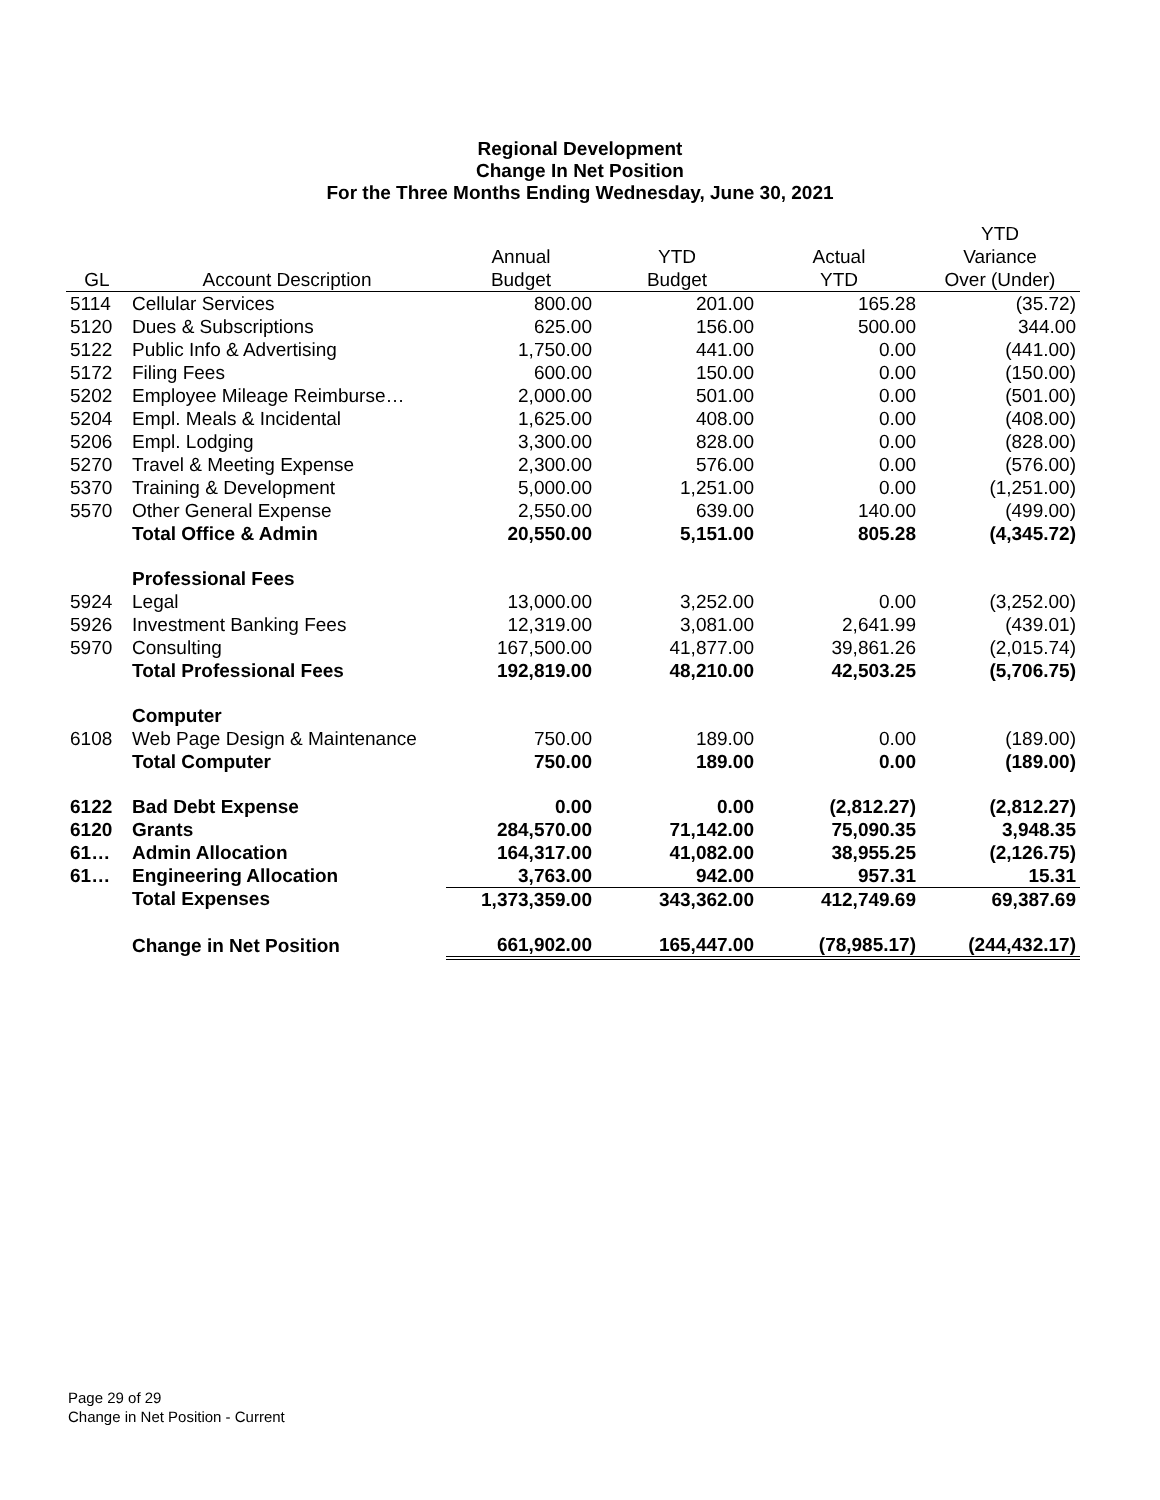Regional Development
Change In Net Position
For the Three Months Ending Wednesday, June 30, 2021
| | | | | | YTD |
| --- | --- | --- | --- | --- | --- |
| | | Annual | YTD | Actual | Variance |
| GL | Account Description | Budget | Budget | YTD | Over (Under) |
| 5114 | Cellular Services | 800.00 | 201.00 | 165.28 | (35.72) |
| 5120 | Dues & Subscriptions | 625.00 | 156.00 | 500.00 | 344.00 |
| 5122 | Public Info & Advertising | 1,750.00 | 441.00 | 0.00 | (441.00) |
| 5172 | Filing Fees | 600.00 | 150.00 | 0.00 | (150.00) |
| 5202 | Employee Mileage Reimburse… | 2,000.00 | 501.00 | 0.00 | (501.00) |
| 5204 | Empl. Meals & Incidental | 1,625.00 | 408.00 | 0.00 | (408.00) |
| 5206 | Empl. Lodging | 3,300.00 | 828.00 | 0.00 | (828.00) |
| 5270 | Travel & Meeting Expense | 2,300.00 | 576.00 | 0.00 | (576.00) |
| 5370 | Training & Development | 5,000.00 | 1,251.00 | 0.00 | (1,251.00) |
| 5570 | Other General Expense | 2,550.00 | 639.00 | 140.00 | (499.00) |
| | Total Office & Admin | 20,550.00 | 5,151.00 | 805.28 | (4,345.72) |
| | Professional Fees | | | | |
| 5924 | Legal | 13,000.00 | 3,252.00 | 0.00 | (3,252.00) |
| 5926 | Investment Banking Fees | 12,319.00 | 3,081.00 | 2,641.99 | (439.01) |
| 5970 | Consulting | 167,500.00 | 41,877.00 | 39,861.26 | (2,015.74) |
| | Total Professional Fees | 192,819.00 | 48,210.00 | 42,503.25 | (5,706.75) |
| | Computer | | | | |
| 6108 | Web Page Design & Maintenance | 750.00 | 189.00 | 0.00 | (189.00) |
| | Total Computer | 750.00 | 189.00 | 0.00 | (189.00) |
| 6122 | Bad Debt Expense | 0.00 | 0.00 | (2,812.27) | (2,812.27) |
| 6120 | Grants | 284,570.00 | 71,142.00 | 75,090.35 | 3,948.35 |
| 61… | Admin Allocation | 164,317.00 | 41,082.00 | 38,955.25 | (2,126.75) |
| 61… | Engineering Allocation | 3,763.00 | 942.00 | 957.31 | 15.31 |
| | Total Expenses | 1,373,359.00 | 343,362.00 | 412,749.69 | 69,387.69 |
| | Change in Net Position | 661,902.00 | 165,447.00 | (78,985.17) | (244,432.17) |
Page 29 of 29
Change in Net Position - Current